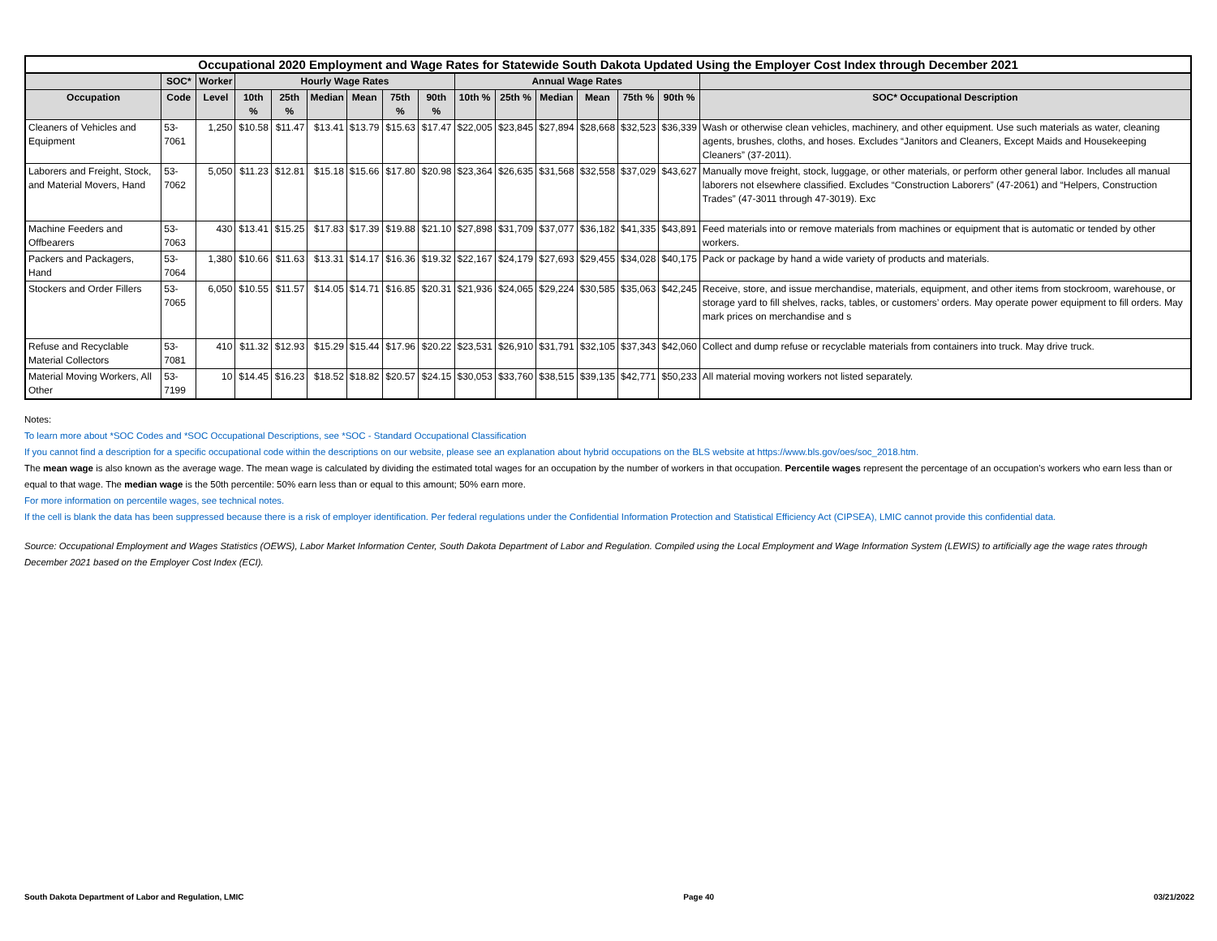| Occupational 2020 Employment and Wage Rates for Statewide South Dakota Updated Using the Employer Cost Index through December 2021 | | | | | | | | | | | | | | | |
| --- | --- | --- | --- | --- | --- | --- | --- | --- | --- | --- | --- | --- | --- | --- | --- |
| | SOC* | Worker | Hourly Wage Rates | | | | | | Annual Wage Rates | | | | | | |
| Occupation | Code | Level | 10th % | 25th % | Median | Mean | 75th % | 90th % | 10th % | 25th % | Median | Mean | 75th % | 90th % | SOC* Occupational Description |
| Cleaners of Vehicles and Equipment | 53-7061 | 1,250 | $10.58 | $11.47 | $13.41 | $13.79 | $15.63 | $17.47 | $22,005 | $23,845 | $27,894 | $28,668 | $32,523 | $36,339 | Wash or otherwise clean vehicles, machinery, and other equipment. Use such materials as water, cleaning agents, brushes, cloths, and hoses. Excludes “Janitors and Cleaners, Except Maids and Housekeeping Cleaners” (37-2011). |
| Laborers and Freight, Stock, and Material Movers, Hand | 53-7062 | 5,050 | $11.23 | $12.81 | $15.18 | $15.66 | $17.80 | $20.98 | $23,364 | $26,635 | $31,568 | $32,558 | $37,029 | $43,627 | Manually move freight, stock, luggage, or other materials, or perform other general labor. Includes all manual laborers not elsewhere classified. Excludes “Construction Laborers” (47-2061) and “Helpers, Construction Trades” (47-3011 through 47-3019). Exc |
| Machine Feeders and Offbearers | 53-7063 | 430 | $13.41 | $15.25 | $17.83 | $17.39 | $19.88 | $21.10 | $27,898 | $31,709 | $37,077 | $36,182 | $41,335 | $43,891 | Feed materials into or remove materials from machines or equipment that is automatic or tended by other workers. |
| Packers and Packagers, Hand | 53-7064 | 1,380 | $10.66 | $11.63 | $13.31 | $14.17 | $16.36 | $19.32 | $22,167 | $24,179 | $27,693 | $29,455 | $34,028 | $40,175 | Pack or package by hand a wide variety of products and materials. |
| Stockers and Order Fillers | 53-7065 | 6,050 | $10.55 | $11.57 | $14.05 | $14.71 | $16.85 | $20.31 | $21,936 | $24,065 | $29,224 | $30,585 | $35,063 | $42,245 | Receive, store, and issue merchandise, materials, equipment, and other items from stockroom, warehouse, or storage yard to fill shelves, racks, tables, or customers’ orders. May operate power equipment to fill orders. May mark prices on merchandise and s |
| Refuse and Recyclable Material Collectors | 53-7081 | 410 | $11.32 | $12.93 | $15.29 | $15.44 | $17.96 | $20.22 | $23,531 | $26,910 | $31,791 | $32,105 | $37,343 | $42,060 | Collect and dump refuse or recyclable materials from containers into truck. May drive truck. |
| Material Moving Workers, All Other | 53-7199 | 10 | $14.45 | $16.23 | $18.52 | $18.82 | $20.57 | $24.15 | $30,053 | $33,760 | $38,515 | $39,135 | $42,771 | $50,233 | All material moving workers not listed separately. |
Notes:
To learn more about *SOC Codes and *SOC Occupational Descriptions, see *SOC - Standard Occupational Classification
If you cannot find a description for a specific occupational code within the descriptions on our website, please see an explanation about hybrid occupations on the BLS website at https://www.bls.gov/oes/soc_2018.htm.
The mean wage is also known as the average wage. The mean wage is calculated by dividing the estimated total wages for an occupation by the number of workers in that occupation. Percentile wages represent the percentage of an occupation's workers who earn less than or equal to that wage. The median wage is the 50th percentile: 50% earn less than or equal to this amount; 50% earn more.
For more information on percentile wages, see technical notes.
If the cell is blank the data has been suppressed because there is a risk of employer identification. Per federal regulations under the Confidential Information Protection and Statistical Efficiency Act (CIPSEA), LMIC cannot provide this confidential data.
Source: Occupational Employment and Wages Statistics (OEWS), Labor Market Information Center, South Dakota Department of Labor and Regulation. Compiled using the Local Employment and Wage Information System (LEWIS) to artificially age the wage rates through December 2021 based on the Employer Cost Index (ECI).
South Dakota Department of Labor and Regulation, LMIC Page 40 03/21/2022